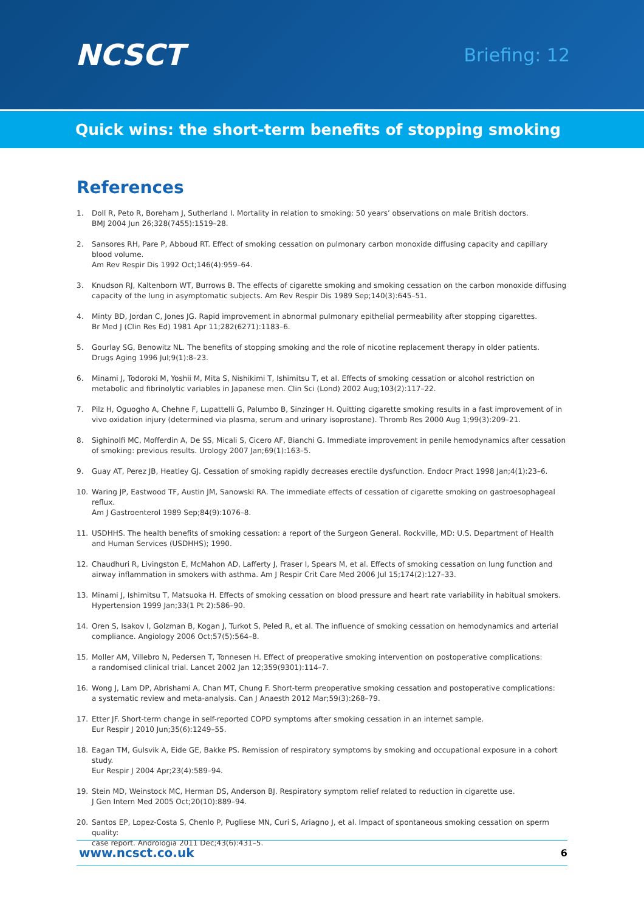NCSCT
Briefing: 12
Quick wins: the short-term benefits of stopping smoking
References
1. Doll R, Peto R, Boreham J, Sutherland I. Mortality in relation to smoking: 50 years’ observations on male British doctors.
BMJ 2004 Jun 26;328(7455):1519–28.
2. Sansores RH, Pare P, Abboud RT. Effect of smoking cessation on pulmonary carbon monoxide diffusing capacity and capillary blood volume.
Am Rev Respir Dis 1992 Oct;146(4):959–64.
3. Knudson RJ, Kaltenborn WT, Burrows B. The effects of cigarette smoking and smoking cessation on the carbon monoxide diffusing
capacity of the lung in asymptomatic subjects. Am Rev Respir Dis 1989 Sep;140(3):645–51.
4. Minty BD, Jordan C, Jones JG. Rapid improvement in abnormal pulmonary epithelial permeability after stopping cigarettes.
Br Med J (Clin Res Ed) 1981 Apr 11;282(6271):1183–6.
5. Gourlay SG, Benowitz NL. The benefits of stopping smoking and the role of nicotine replacement therapy in older patients.
Drugs Aging 1996 Jul;9(1):8–23.
6. Minami J, Todoroki M, Yoshii M, Mita S, Nishikimi T, Ishimitsu T, et al. Effects of smoking cessation or alcohol restriction on
metabolic and fibrinolytic variables in Japanese men. Clin Sci (Lond) 2002 Aug;103(2):117–22.
7. Pilz H, Oguogho A, Chehne F, Lupattelli G, Palumbo B, Sinzinger H. Quitting cigarette smoking results in a fast improvement of in
vivo oxidation injury (determined via plasma, serum and urinary isoprostane). Thromb Res 2000 Aug 1;99(3):209–21.
8. Sighinolfi MC, Mofferdin A, De SS, Micali S, Cicero AF, Bianchi G. Immediate improvement in penile hemodynamics after cessation
of smoking: previous results. Urology 2007 Jan;69(1):163–5.
9. Guay AT, Perez JB, Heatley GJ. Cessation of smoking rapidly decreases erectile dysfunction. Endocr Pract 1998 Jan;4(1):23–6.
10. Waring JP, Eastwood TF, Austin JM, Sanowski RA. The immediate effects of cessation of cigarette smoking on gastroesophageal reflux.
Am J Gastroenterol 1989 Sep;84(9):1076–8.
11. USDHHS. The health benefits of smoking cessation: a report of the Surgeon General. Rockville, MD: U.S. Department of Health
and Human Services (USDHHS); 1990.
12. Chaudhuri R, Livingston E, McMahon AD, Lafferty J, Fraser I, Spears M, et al. Effects of smoking cessation on lung function and
airway inflammation in smokers with asthma. Am J Respir Crit Care Med 2006 Jul 15;174(2):127–33.
13. Minami J, Ishimitsu T, Matsuoka H. Effects of smoking cessation on blood pressure and heart rate variability in habitual smokers.
Hypertension 1999 Jan;33(1 Pt 2):586–90.
14. Oren S, Isakov I, Golzman B, Kogan J, Turkot S, Peled R, et al. The influence of smoking cessation on hemodynamics and arterial
compliance. Angiology 2006 Oct;57(5):564–8.
15. Moller AM, Villebro N, Pedersen T, Tonnesen H. Effect of preoperative smoking intervention on postoperative complications:
a randomised clinical trial. Lancet 2002 Jan 12;359(9301):114–7.
16. Wong J, Lam DP, Abrishami A, Chan MT, Chung F. Short-term preoperative smoking cessation and postoperative complications:
a systematic review and meta-analysis. Can J Anaesth 2012 Mar;59(3):268–79.
17. Etter JF. Short-term change in self-reported COPD symptoms after smoking cessation in an internet sample.
Eur Respir J 2010 Jun;35(6):1249–55.
18. Eagan TM, Gulsvik A, Eide GE, Bakke PS. Remission of respiratory symptoms by smoking and occupational exposure in a cohort study.
Eur Respir J 2004 Apr;23(4):589–94.
19. Stein MD, Weinstock MC, Herman DS, Anderson BJ. Respiratory symptom relief related to reduction in cigarette use.
J Gen Intern Med 2005 Oct;20(10):889–94.
20. Santos EP, Lopez-Costa S, Chenlo P, Pugliese MN, Curi S, Ariagno J, et al. Impact of spontaneous smoking cessation on sperm quality:
case report. Andrologia 2011 Dec;43(6):431–5.
www.ncsct.co.uk 6